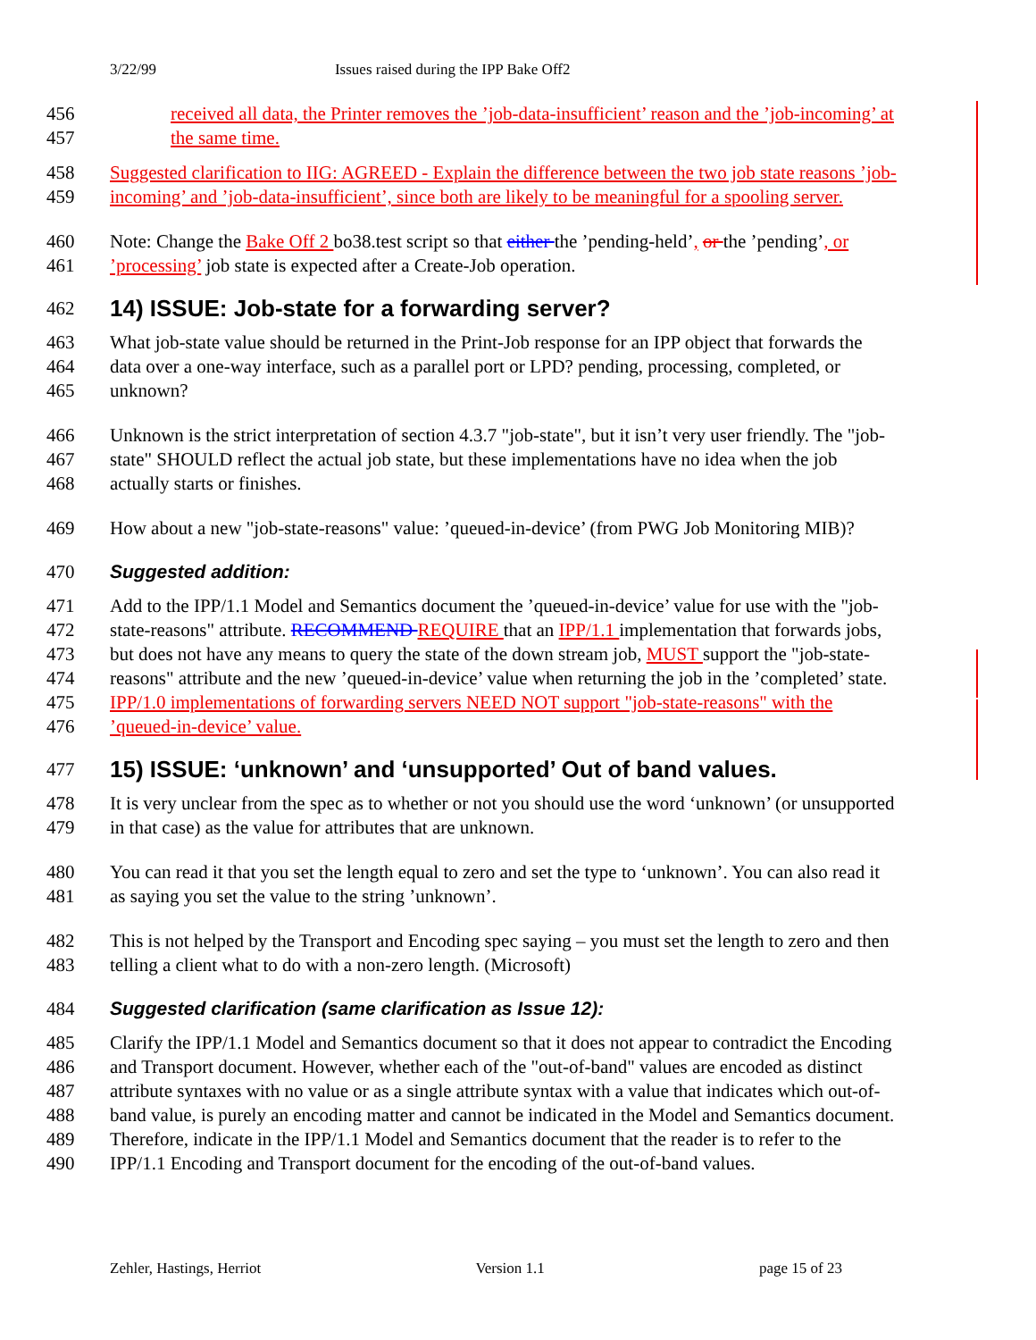3/22/99 Issues raised during the IPP Bake Off2
456 received all data, the Printer removes the ’job-data-insufficient’ reason and the ’job-incoming’ at
457 the same time.
458 Suggested clarification to IIG: AGREED - Explain the difference between the two job state reasons ’job-
459 incoming’ and ’job-data-insufficient’, since both are likely to be meaningful for a spooling server.
460 Note: Change the Bake Off 2 bo38.test script so that either the ’pending-held’, or the ’pending’, or
461 ’processing’ job state is expected after a Create-Job operation.
462
14) ISSUE: Job-state for a forwarding server?
463 What job-state value should be returned in the Print-Job response for an IPP object that forwards the
464 data over a one-way interface, such as a parallel port or LPD? pending, processing, completed, or
465 unknown?
466 Unknown is the strict interpretation of section 4.3.7 "job-state", but it isn’t very user friendly. The "job-
467 state" SHOULD reflect the actual job state, but these implementations have no idea when the job
468 actually starts or finishes.
469 How about a new "job-state-reasons" value: ’queued-in-device’ (from PWG Job Monitoring MIB)?
470 Suggested addition:
471 Add to the IPP/1.1 Model and Semantics document the ’queued-in-device’ value for use with the "job-
472 state-reasons" attribute. RECOMMEND REQUIRE that an IPP/1.1 implementation that forwards jobs,
473 but does not have any means to query the state of the down stream job, MUST support the "job-state-
474 reasons" attribute and the new ’queued-in-device’ value when returning the job in the ’completed’ state.
475 IPP/1.0 implementations of forwarding servers NEED NOT support "job-state-reasons" with the
476 ’queued-in-device’ value.
477
15) ISSUE: ‘unknown’ and ‘unsupported’ Out of band values.
478 It is very unclear from the spec as to whether or not you should use the word ‘unknown’ (or unsupported
479 in that case) as the value for attributes that are unknown.
480 You can read it that you set the length equal to zero and set the type to ‘unknown’. You can also read it
481 as saying you set the value to the string ’unknown’.
482 This is not helped by the Transport and Encoding spec saying – you must set the length to zero and then
483 telling a client what to do with a non-zero length. (Microsoft)
484 Suggested clarification (same clarification as Issue 12):
485 Clarify the IPP/1.1 Model and Semantics document so that it does not appear to contradict the Encoding
486 and Transport document. However, whether each of the "out-of-band" values are encoded as distinct
487 attribute syntaxes with no value or as a single attribute syntax with a value that indicates which out-of-
488 band value, is purely an encoding matter and cannot be indicated in the Model and Semantics document.
489 Therefore, indicate in the IPP/1.1 Model and Semantics document that the reader is to refer to the
490 IPP/1.1 Encoding and Transport document for the encoding of the out-of-band values.
Zehler, Hastings, Herriot Version 1.1 page 15 of 23